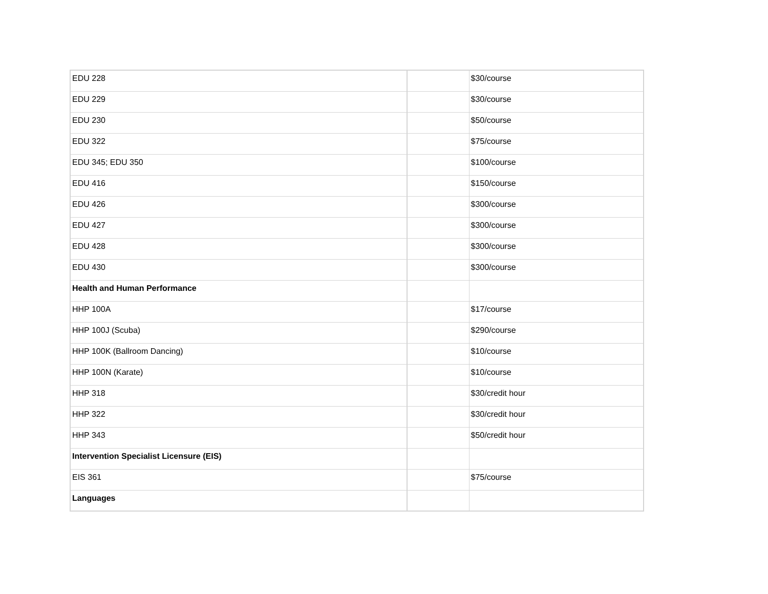| EDU 228 | | $30/course |
| EDU 229 | | $30/course |
| EDU 230 | | $50/course |
| EDU 322 | | $75/course |
| EDU 345; EDU 350 | | $100/course |
| EDU 416 | | $150/course |
| EDU 426 | | $300/course |
| EDU 427 | | $300/course |
| EDU 428 | | $300/course |
| EDU 430 | | $300/course |
| Health and Human Performance | | |
| HHP 100A | | $17/course |
| HHP 100J (Scuba) | | $290/course |
| HHP 100K (Ballroom Dancing) | | $10/course |
| HHP 100N (Karate) | | $10/course |
| HHP 318 | | $30/credit hour |
| HHP 322 | | $30/credit hour |
| HHP 343 | | $50/credit hour |
| Intervention Specialist Licensure (EIS) | | |
| EIS 361 | | $75/course |
| Languages | | |